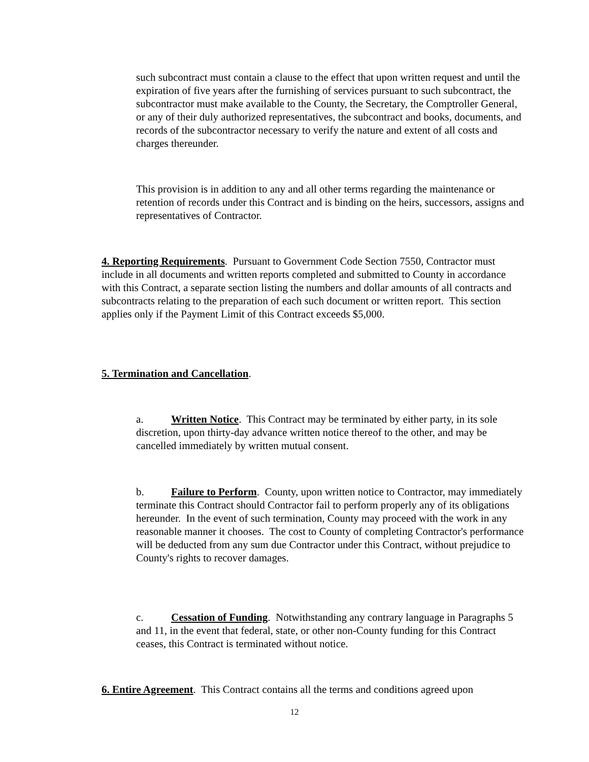such subcontract must contain a clause to the effect that upon written request and until the expiration of five years after the furnishing of services pursuant to such subcontract, the subcontractor must make available to the County, the Secretary, the Comptroller General, or any of their duly authorized representatives, the subcontract and books, documents, and records of the subcontractor necessary to verify the nature and extent of all costs and charges thereunder.
This provision is in addition to any and all other terms regarding the maintenance or retention of records under this Contract and is binding on the heirs, successors, assigns and representatives of Contractor.
4. Reporting Requirements. Pursuant to Government Code Section 7550, Contractor must include in all documents and written reports completed and submitted to County in accordance with this Contract, a separate section listing the numbers and dollar amounts of all contracts and subcontracts relating to the preparation of each such document or written report. This section applies only if the Payment Limit of this Contract exceeds $5,000.
5. Termination and Cancellation.
a. Written Notice. This Contract may be terminated by either party, in its sole discretion, upon thirty-day advance written notice thereof to the other, and may be cancelled immediately by written mutual consent.
b. Failure to Perform. County, upon written notice to Contractor, may immediately terminate this Contract should Contractor fail to perform properly any of its obligations hereunder. In the event of such termination, County may proceed with the work in any reasonable manner it chooses. The cost to County of completing Contractor's performance will be deducted from any sum due Contractor under this Contract, without prejudice to County's rights to recover damages.
c. Cessation of Funding. Notwithstanding any contrary language in Paragraphs 5 and 11, in the event that federal, state, or other non-County funding for this Contract ceases, this Contract is terminated without notice.
6. Entire Agreement. This Contract contains all the terms and conditions agreed upon
12